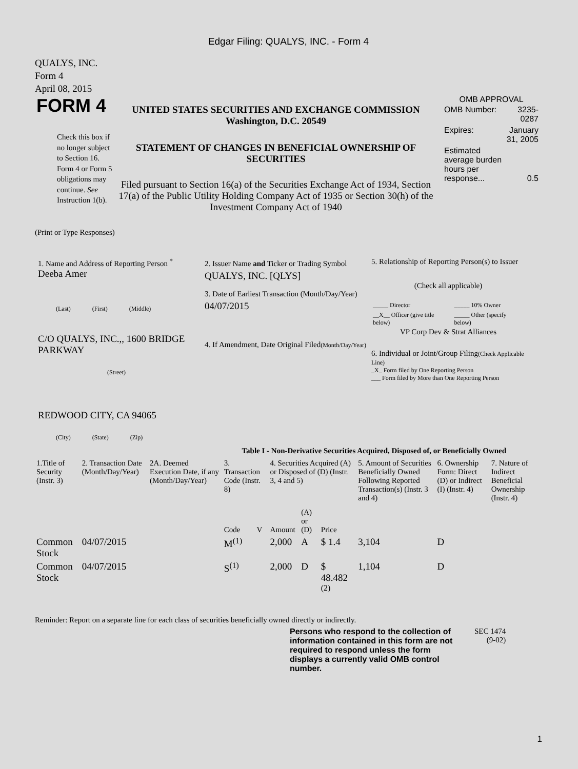Edgar Filing: QUALYS, INC. - Form 4
QUALYS, INC.
Form 4
April 08, 2015
FORM 4
Check this box if no longer subject to Section 16. Form 4 or Form 5 obligations may continue. See Instruction 1(b).
UNITED STATES SECURITIES AND EXCHANGE COMMISSION
Washington, D.C. 20549
STATEMENT OF CHANGES IN BENEFICIAL OWNERSHIP OF SECURITIES
Filed pursuant to Section 16(a) of the Securities Exchange Act of 1934, Section 17(a) of the Public Utility Holding Company Act of 1935 or Section 30(h) of the Investment Company Act of 1940
OMB APPROVAL
| OMB Number: | 3235-0287 |
| Expires: | January 31, 2005 |
| Estimated average burden hours per response... | 0.5 |
(Print or Type Responses)
1. Name and Address of Reporting Person <sup>*</sup>
Deeba Amer
(Last) (First) (Middle)
C/O QUALYS, INC.,, 1600 BRIDGE PARKWAY
(Street)
REDWOOD CITY, CA 94065
(City) (State) (Zip)
2. Issuer Name and Ticker or Trading Symbol
QUALYS, INC. [QLYS]
3. Date of Earliest Transaction (Month/Day/Year)
04/07/2015
4. If Amendment, Date Original Filed(Month/Day/Year)
5. Relationship of Reporting Person(s) to Issuer
(Check all applicable)
| _____ Director | _____ 10% Owner |
| __X__ Officer (give title below) | _____ Other (specify below) |
VP Corp Dev & Strat Alliances
6. Individual or Joint/Group Filing(Check Applicable Line)
_X_ Form filed by One Reporting Person
___ Form filed by More than One Reporting Person
Table I - Non-Derivative Securities Acquired, Disposed of, or Beneficially Owned
| 1.Title of Security (Instr. 3) | 2. Transaction Date (Month/Day/Year) | 2A. Deemed Execution Date, if any (Month/Day/Year) | 3. Transaction Code (Instr. 8) | | 4. Securities Acquired (A) or Disposed of (D) (Instr. 3, 4 and 5) | | | 5. Amount of Securities Beneficially Owned Following Reported Transaction(s) (Instr. 3 and 4) | 6. Ownership Form: Direct (D) or Indirect (I) (Instr. 4) | 7. Nature of Indirect Beneficial Ownership (Instr. 4) |
| --- | --- | --- | --- | --- | --- | --- | --- | --- | --- | --- |
| | | | Code | V | Amount | (A) or (D) | Price | | | |
| Common Stock | 04/07/2015 | | M<sup>(1)</sup> | | 2,000 | A | $ 1.4 | 3,104 | D | |
| Common Stock | 04/07/2015 | | S<sup>(1)</sup> | | 2,000 | D | $ 48.482 <sup>(2)</sup> | 1,104 | D | |
Reminder: Report on a separate line for each class of securities beneficially owned directly or indirectly.
Persons who respond to the collection of information contained in this form are not required to respond unless the form displays a currently valid OMB control number.
SEC 1474
(9-02)
1